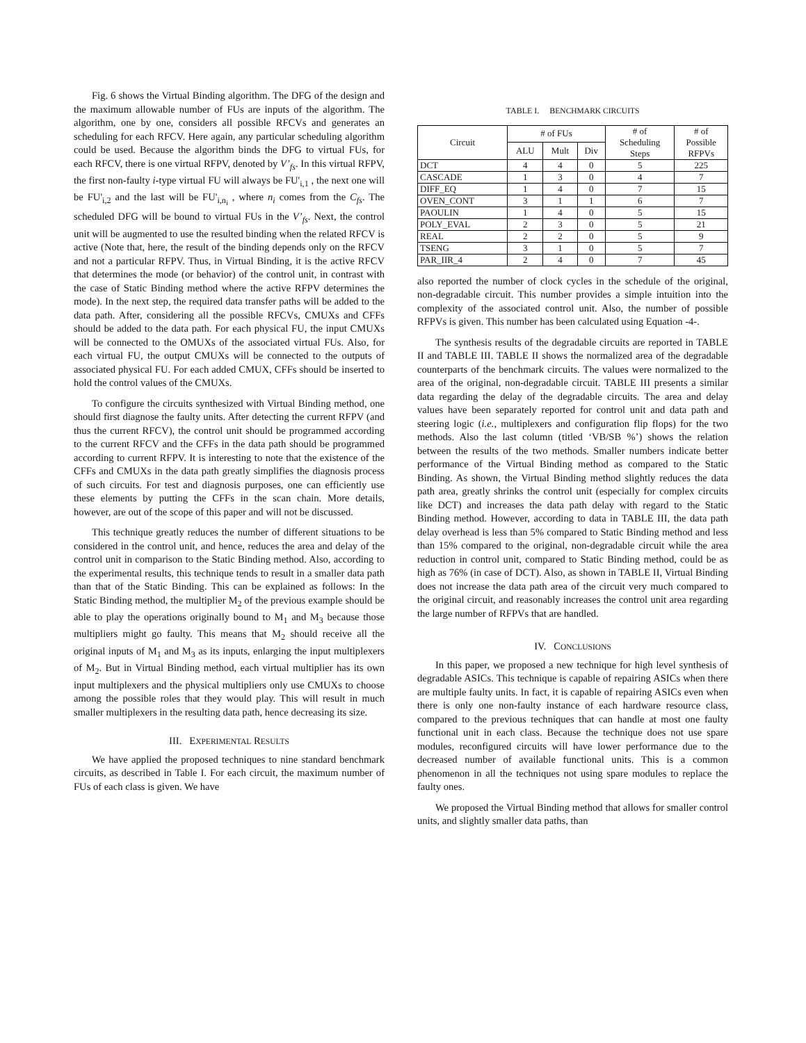Fig. 6 shows the Virtual Binding algorithm. The DFG of the design and the maximum allowable number of FUs are inputs of the algorithm. The algorithm, one by one, considers all possible RFCVs and generates an scheduling for each RFCV. Here again, any particular scheduling algorithm could be used. Because the algorithm binds the DFG to virtual FUs, for each RFCV, there is one virtual RFPV, denoted by V’<sub>fs</sub>. In this virtual RFPV, the first non-faulty i-type virtual FU will always be FU'<sub>i,1</sub> , the next one will be FU'<sub>i,2</sub> and the last will be FU'<sub>i,n<sub>i</sub></sub> , where n<sub>i</sub> comes from the C<sub>fs</sub>. The scheduled DFG will be bound to virtual FUs in the V’<sub>fs</sub>. Next, the control unit will be augmented to use the resulted binding when the related RFCV is active (Note that, here, the result of the binding depends only on the RFCV and not a particular RFPV. Thus, in Virtual Binding, it is the active RFCV that determines the mode (or behavior) of the control unit, in contrast with the case of Static Binding method where the active RFPV determines the mode). In the next step, the required data transfer paths will be added to the data path. After, considering all the possible RFCVs, CMUXs and CFFs should be added to the data path. For each physical FU, the input CMUXs will be connected to the OMUXs of the associated virtual FUs. Also, for each virtual FU, the output CMUXs will be connected to the outputs of associated physical FU. For each added CMUX, CFFs should be inserted to hold the control values of the CMUXs.
To configure the circuits synthesized with Virtual Binding method, one should first diagnose the faulty units. After detecting the current RFPV (and thus the current RFCV), the control unit should be programmed according to the current RFCV and the CFFs in the data path should be programmed according to current RFPV. It is interesting to note that the existence of the CFFs and CMUXs in the data path greatly simplifies the diagnosis process of such circuits. For test and diagnosis purposes, one can efficiently use these elements by putting the CFFs in the scan chain. More details, however, are out of the scope of this paper and will not be discussed.
This technique greatly reduces the number of different situations to be considered in the control unit, and hence, reduces the area and delay of the control unit in comparison to the Static Binding method. Also, according to the experimental results, this technique tends to result in a smaller data path than that of the Static Binding. This can be explained as follows: In the Static Binding method, the multiplier M<sub>2</sub> of the previous example should be able to play the operations originally bound to M<sub>1</sub> and M<sub>3</sub> because those multipliers might go faulty. This means that M<sub>2</sub> should receive all the original inputs of M<sub>1</sub> and M<sub>3</sub> as its inputs, enlarging the input multiplexers of M<sub>2</sub>. But in Virtual Binding method, each virtual multiplier has its own input multiplexers and the physical multipliers only use CMUXs to choose among the possible roles that they would play. This will result in much smaller multiplexers in the resulting data path, hence decreasing its size.
III. EXPERIMENTAL RESULTS
We have applied the proposed techniques to nine standard benchmark circuits, as described in Table I. For each circuit, the maximum number of FUs of each class is given. We have
TABLE I. BENCHMARK CIRCUITS
| Circuit | # of FUs | | | # of Scheduling Steps | # of Possible RFPVs |
| --- | --- | --- | --- | --- | --- |
| | ALU | Mult | Div | | |
| DCT | 4 | 4 | 0 | 5 | 225 |
| CASCADE | 1 | 3 | 0 | 4 | 7 |
| DIFF_EQ | 1 | 4 | 0 | 7 | 15 |
| OVEN_CONT | 3 | 1 | 1 | 6 | 7 |
| PAOULIN | 1 | 4 | 0 | 5 | 15 |
| POLY_EVAL | 2 | 3 | 0 | 5 | 21 |
| REAL | 2 | 2 | 0 | 5 | 9 |
| TSENG | 3 | 1 | 0 | 5 | 7 |
| PAR_IIR_4 | 2 | 4 | 0 | 7 | 45 |
also reported the number of clock cycles in the schedule of the original, non-degradable circuit. This number provides a simple intuition into the complexity of the associated control unit. Also, the number of possible RFPVs is given. This number has been calculated using Equation -4-.
The synthesis results of the degradable circuits are reported in TABLE II and TABLE III. TABLE II shows the normalized area of the degradable counterparts of the benchmark circuits. The values were normalized to the area of the original, non-degradable circuit. TABLE III presents a similar data regarding the delay of the degradable circuits. The area and delay values have been separately reported for control unit and data path and steering logic (i.e., multiplexers and configuration flip flops) for the two methods. Also the last column (titled ‘VB/SB %’) shows the relation between the results of the two methods. Smaller numbers indicate better performance of the Virtual Binding method as compared to the Static Binding. As shown, the Virtual Binding method slightly reduces the data path area, greatly shrinks the control unit (especially for complex circuits like DCT) and increases the data path delay with regard to the Static Binding method. However, according to data in TABLE III, the data path delay overhead is less than 5% compared to Static Binding method and less than 15% compared to the original, non-degradable circuit while the area reduction in control unit, compared to Static Binding method, could be as high as 76% (in case of DCT). Also, as shown in TABLE II, Virtual Binding does not increase the data path area of the circuit very much compared to the original circuit, and reasonably increases the control unit area regarding the large number of RFPVs that are handled.
IV. CONCLUSIONS
In this paper, we proposed a new technique for high level synthesis of degradable ASICs. This technique is capable of repairing ASICs when there are multiple faulty units. In fact, it is capable of repairing ASICs even when there is only one non-faulty instance of each hardware resource class, compared to the previous techniques that can handle at most one faulty functional unit in each class. Because the technique does not use spare modules, reconfigured circuits will have lower performance due to the decreased number of available functional units. This is a common phenomenon in all the techniques not using spare modules to replace the faulty ones.
We proposed the Virtual Binding method that allows for smaller control units, and slightly smaller data paths, than